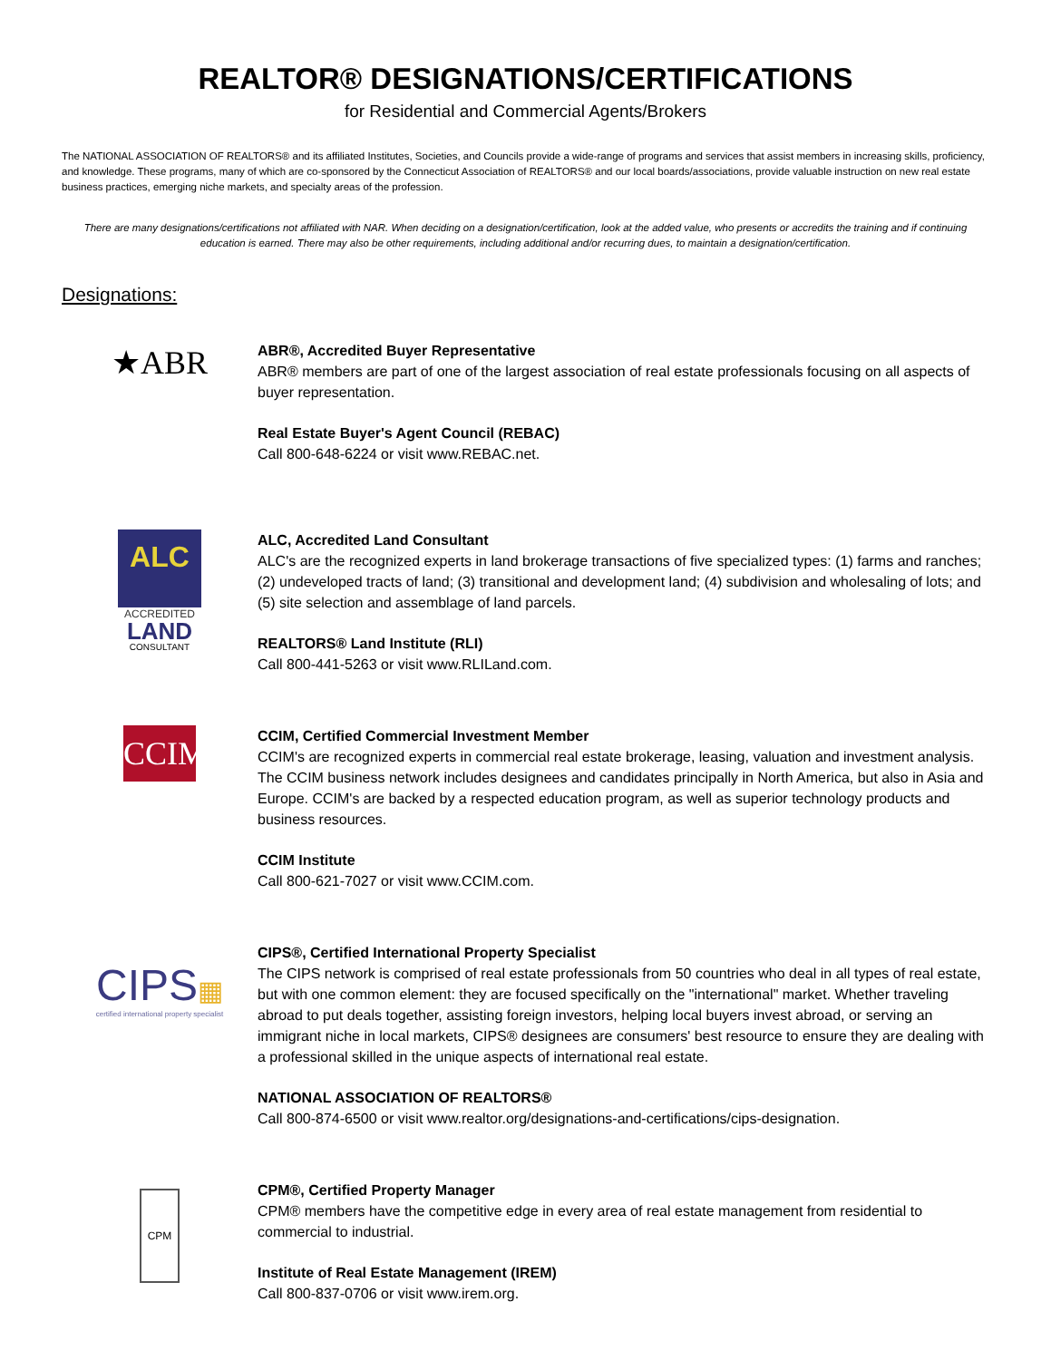REALTOR® DESIGNATIONS/CERTIFICATIONS
for Residential and Commercial Agents/Brokers
The NATIONAL ASSOCIATION OF REALTORS® and its affiliated Institutes, Societies, and Councils provide a wide-range of programs and services that assist members in increasing skills, proficiency, and knowledge. These programs, many of which are co-sponsored by the Connecticut Association of REALTORS® and our local boards/associations, provide valuable instruction on new real estate business practices, emerging niche markets, and specialty areas of the profession.
There are many designations/certifications not affiliated with NAR. When deciding on a designation/certification, look at the added value, who presents or accredits the training and if continuing education is earned. There may also be other requirements, including additional and/or recurring dues, to maintain a designation/certification.
Designations:
★ABR
ABR®, Accredited Buyer Representative
ABR® members are part of one of the largest association of real estate professionals focusing on all aspects of buyer representation.
Real Estate Buyer's Agent Council (REBAC)
Call 800-648-6224 or visit www.REBAC.net.
ALC
ACCREDITED
LAND
CONSULTANT
ALC, Accredited Land Consultant
ALC's are the recognized experts in land brokerage transactions of five specialized types: (1) farms and ranches; (2) undeveloped tracts of land; (3) transitional and development land; (4) subdivision and wholesaling of lots; and (5) site selection and assemblage of land parcels.
REALTORS® Land Institute (RLI)
Call 800-441-5263 or visit www.RLILand.com.
CCIM
CCIM, Certified Commercial Investment Member
CCIM's are recognized experts in commercial real estate brokerage, leasing, valuation and investment analysis. The CCIM business network includes designees and candidates principally in North America, but also in Asia and Europe. CCIM's are backed by a respected education program, as well as superior technology products and business resources.
CCIM Institute
Call 800-621-7027 or visit www.CCIM.com.
CIPS▦
certified international property specialist
CIPS®, Certified International Property Specialist
The CIPS network is comprised of real estate professionals from 50 countries who deal in all types of real estate, but with one common element: they are focused specifically on the "international" market. Whether traveling abroad to put deals together, assisting foreign investors, helping local buyers invest abroad, or serving an immigrant niche in local markets, CIPS® designees are consumers' best resource to ensure they are dealing with a professional skilled in the unique aspects of international real estate.
NATIONAL ASSOCIATION OF REALTORS®
Call 800-874-6500 or visit www.realtor.org/designations-and-certifications/cips-designation.
CPM
CPM®, Certified Property Manager
CPM® members have the competitive edge in every area of real estate management from residential to commercial to industrial.
Institute of Real Estate Management (IREM)
Call 800-837-0706 or visit www.irem.org.